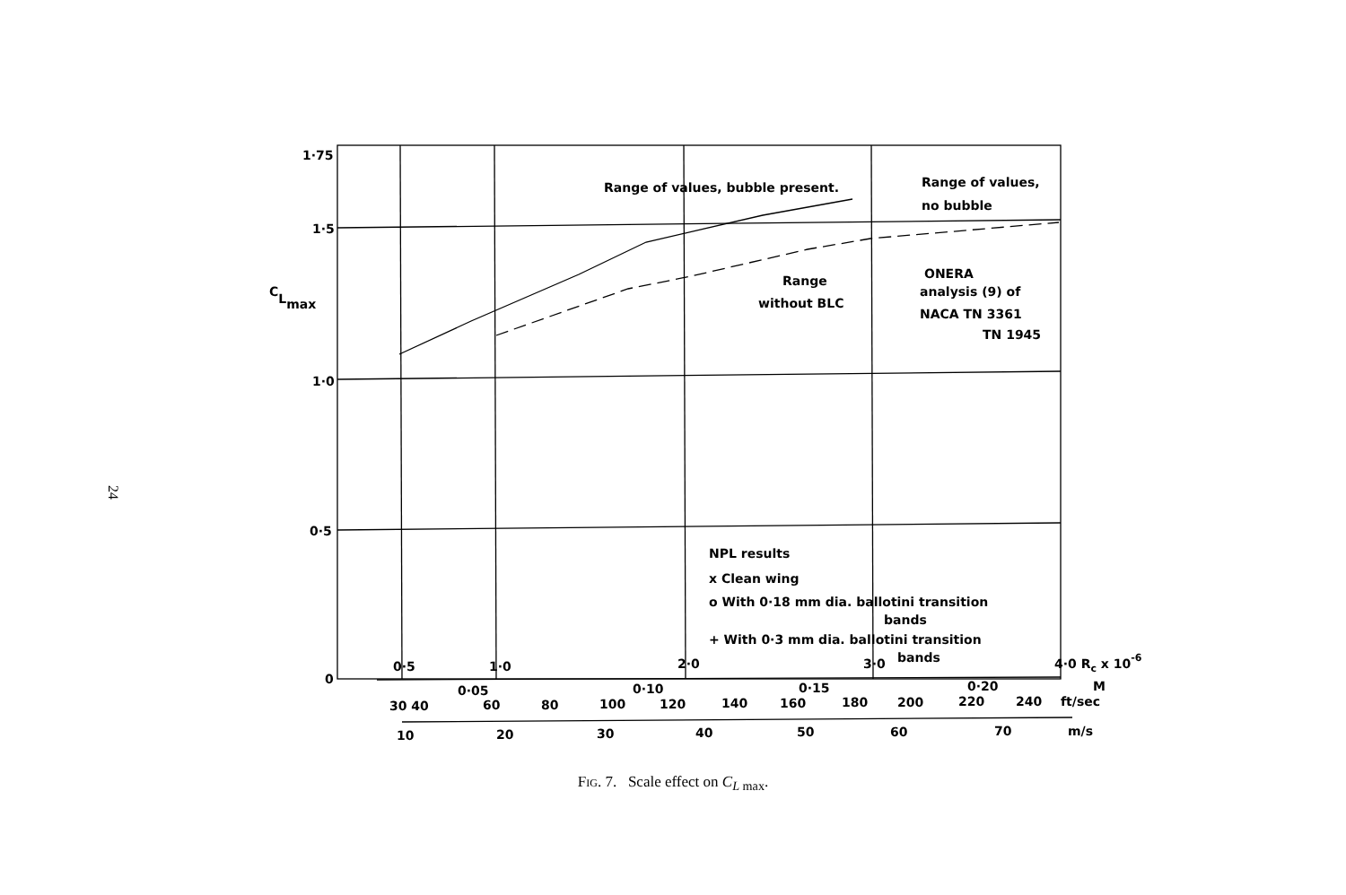24
1·75
1·5
1·0
0·5
0
CLmax
Range of values, bubble present.
Range of values,
no bubble
Range
without BLC
ONERA
analysis (9) of
NACA TN 3361
TN 1945
NPL results
x Clean wing
o With 0·18 mm dia. ballotini transition
bands
+ With 0·3 mm dia. ballotini transition
bands
0·5
1·0
2·0
3·0
4·0 Rc x 10-6
0·05
0·10
0·15
0·20
M
30 40
60
80
100
120
140
160
180
200
220
240
ft/sec
10
20
30
40
50
60
70
m/s
Fig. 7. Scale effect on C<sub>L max</sub>.